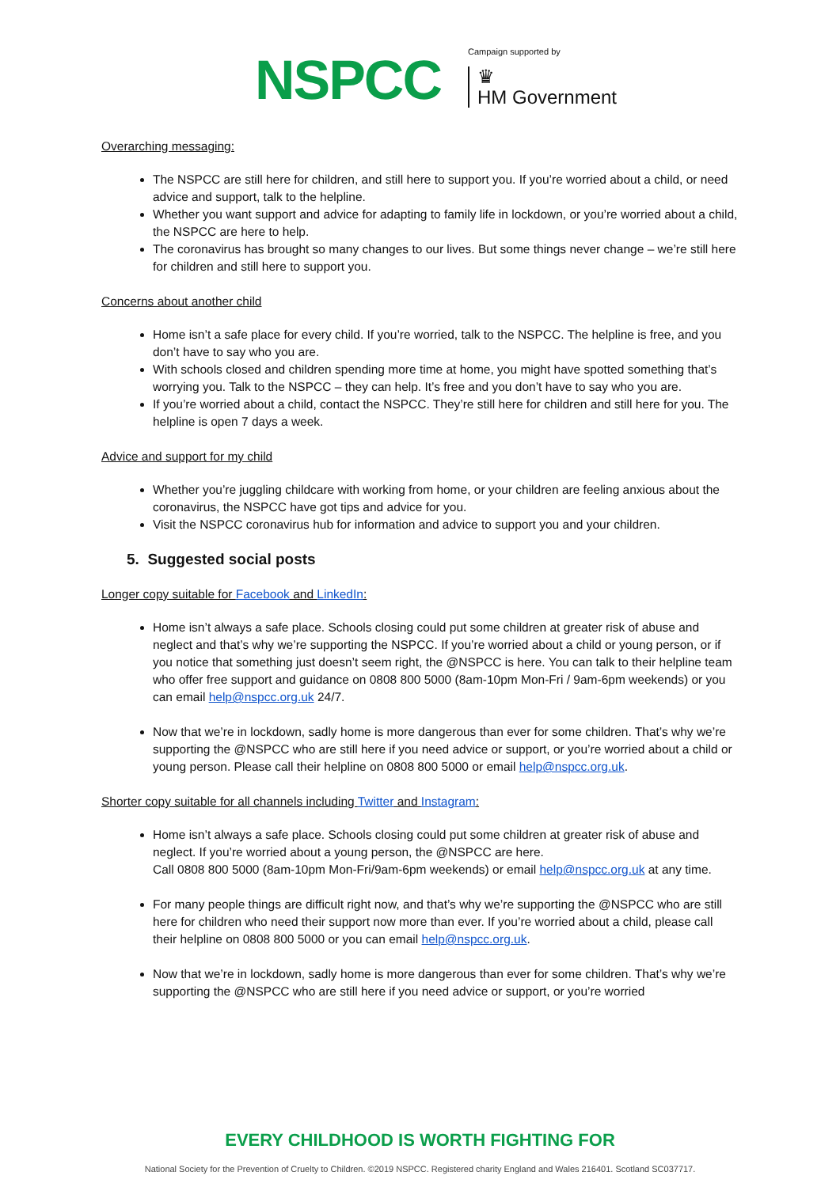NSPCC
Campaign supported by
♛
HM Government
Overarching messaging:
The NSPCC are still here for children, and still here to support you. If you’re worried about a child, or need advice and support, talk to the helpline.
Whether you want support and advice for adapting to family life in lockdown, or you’re worried about a child, the NSPCC are here to help.
The coronavirus has brought so many changes to our lives. But some things never change – we’re still here for children and still here to support you.
Concerns about another child
Home isn’t a safe place for every child. If you’re worried, talk to the NSPCC. The helpline is free, and you don’t have to say who you are.
With schools closed and children spending more time at home, you might have spotted something that’s worrying you. Talk to the NSPCC – they can help. It’s free and you don’t have to say who you are.
If you’re worried about a child, contact the NSPCC. They’re still here for children and still here for you. The helpline is open 7 days a week.
Advice and support for my child
Whether you’re juggling childcare with working from home, or your children are feeling anxious about the coronavirus, the NSPCC have got tips and advice for you.
Visit the NSPCC coronavirus hub for information and advice to support you and your children.
5. Suggested social posts
Longer copy suitable for Facebook and LinkedIn:
Home isn’t always a safe place. Schools closing could put some children at greater risk of abuse and neglect and that’s why we’re supporting the NSPCC. If you’re worried about a child or young person, or if you notice that something just doesn’t seem right, the @NSPCC is here. You can talk to their helpline team who offer free support and guidance on 0808 800 5000 (8am-10pm Mon-Fri / 9am-6pm weekends) or you can email help@nspcc.org.uk 24/7.
Now that we’re in lockdown, sadly home is more dangerous than ever for some children. That’s why we’re supporting the @NSPCC who are still here if you need advice or support, or you’re worried about a child or young person. Please call their helpline on 0808 800 5000 or email help@nspcc.org.uk.
Shorter copy suitable for all channels including Twitter and Instagram:
Home isn’t always a safe place. Schools closing could put some children at greater risk of abuse and neglect. If you’re worried about a young person, the @NSPCC are here.
Call 0808 800 5000 (8am-10pm Mon-Fri/9am-6pm weekends) or email help@nspcc.org.uk at any time.
For many people things are difficult right now, and that’s why we’re supporting the @NSPCC who are still here for children who need their support now more than ever. If you’re worried about a child, please call their helpline on 0808 800 5000 or you can email help@nspcc.org.uk.
Now that we’re in lockdown, sadly home is more dangerous than ever for some children. That’s why we’re supporting the @NSPCC who are still here if you need advice or support, or you’re worried
EVERY CHILDHOOD IS WORTH FIGHTING FOR
National Society for the Prevention of Cruelty to Children. ©2019 NSPCC. Registered charity England and Wales 216401. Scotland SC037717.